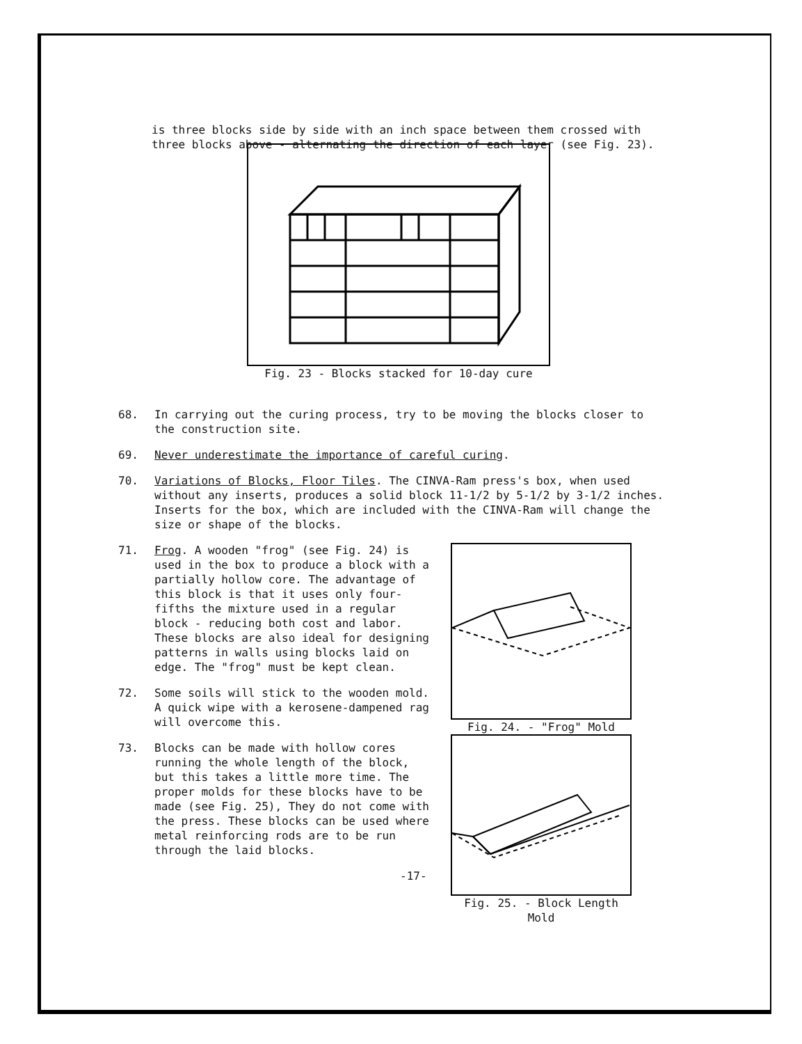is three blocks side by side with an inch space between them crossed with three blocks above - alternating the direction of each layer (see Fig. 23).
Fig. 23 - Blocks stacked for 10-day cure
68. In carrying out the curing process, try to be moving the blocks closer to the construction site.
69. Never underestimate the importance of careful curing.
70. Variations of Blocks, Floor Tiles. The CINVA-Ram press's box, when used without any inserts, produces a solid block 11-1/2 by 5-1/2 by 3-1/2 inches. Inserts for the box, which are included with the CINVA-Ram will change the size or shape of the blocks.
71. Frog. A wooden "frog" (see Fig. 24) is used in the box to produce a block with a partially hollow core. The advantage of this block is that it uses only four-fifths the mixture used in a regular block - reducing both cost and labor. These blocks are also ideal for designing patterns in walls using blocks laid on edge. The "frog" must be kept clean.
72. Some soils will stick to the wooden mold. A quick wipe with a kerosene-dampened rag will overcome this.
73. Blocks can be made with hollow cores running the whole length of the block, but this takes a little more time. The proper molds for these blocks have to be made (see Fig. 25), They do not come with the press. These blocks can be used where metal reinforcing rods are to be run through the laid blocks.
-17-
Fig. 24. - "Frog" Mold
Fig. 25. - Block Length Mold